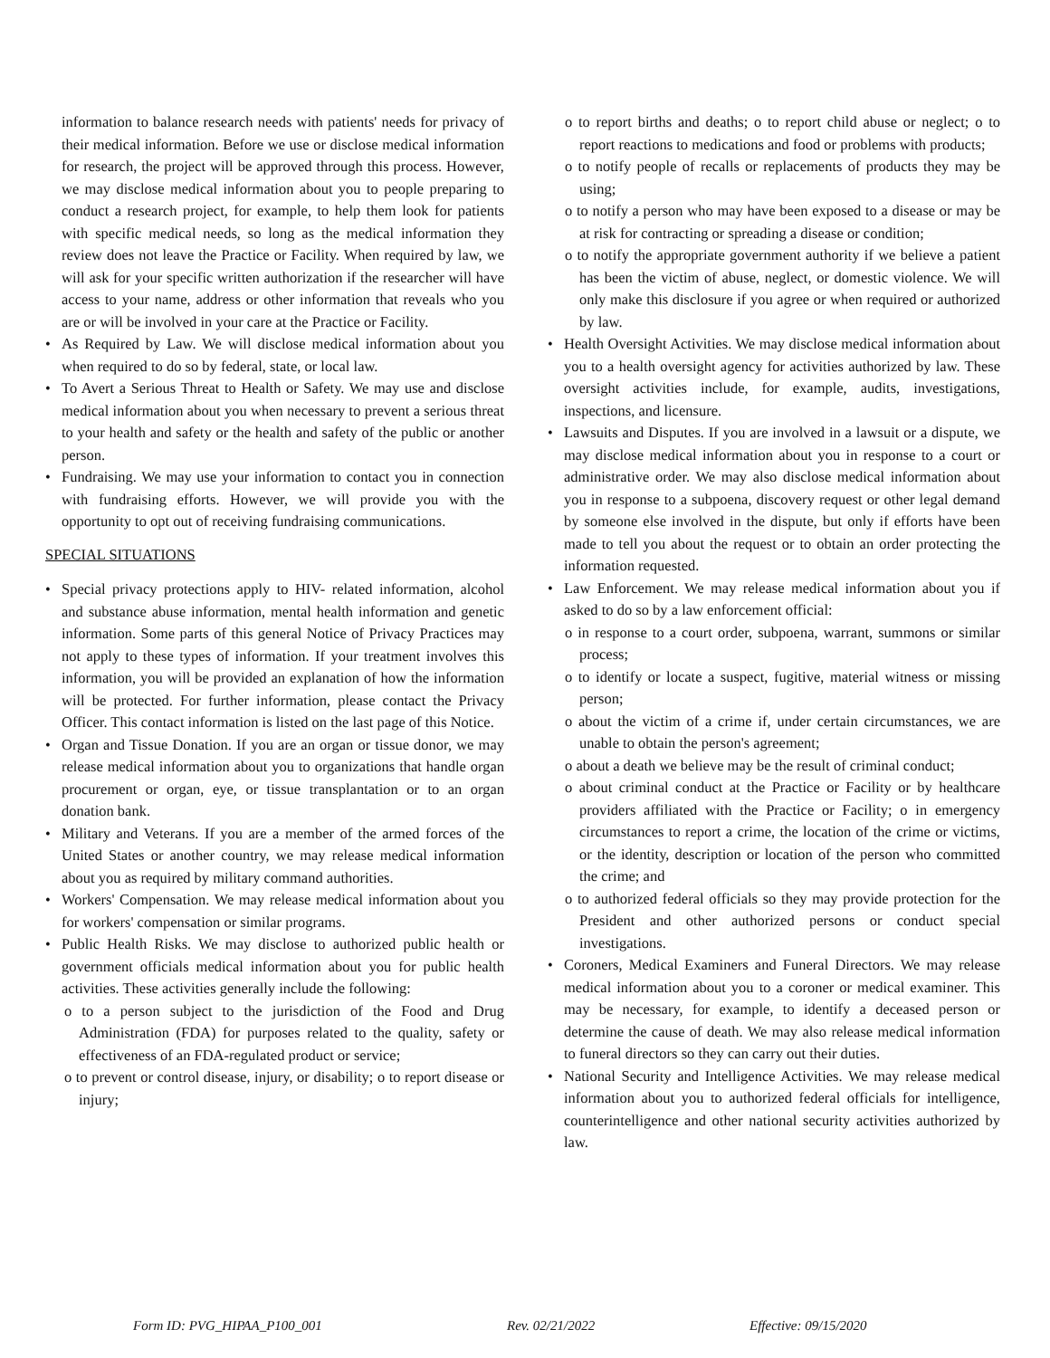information to balance research needs with patients' needs for privacy of their medical information. Before we use or disclose medical information for research, the project will be approved through this process. However, we may disclose medical information about you to people preparing to conduct a research project, for example, to help them look for patients with specific medical needs, so long as the medical information they review does not leave the Practice or Facility. When required by law, we will ask for your specific written authorization if the researcher will have access to your name, address or other information that reveals who you are or will be involved in your care at the Practice or Facility.
• As Required by Law. We will disclose medical information about you when required to do so by federal, state, or local law.
• To Avert a Serious Threat to Health or Safety. We may use and disclose medical information about you when necessary to prevent a serious threat to your health and safety or the health and safety of the public or another person.
• Fundraising. We may use your information to contact you in connection with fundraising efforts. However, we will provide you with the opportunity to opt out of receiving fundraising communications.
SPECIAL SITUATIONS
• Special privacy protections apply to HIV- related information, alcohol and substance abuse information, mental health information and genetic information. Some parts of this general Notice of Privacy Practices may not apply to these types of information. If your treatment involves this information, you will be provided an explanation of how the information will be protected. For further information, please contact the Privacy Officer. This contact information is listed on the last page of this Notice.
• Organ and Tissue Donation. If you are an organ or tissue donor, we may release medical information about you to organizations that handle organ procurement or organ, eye, or tissue transplantation or to an organ donation bank.
• Military and Veterans. If you are a member of the armed forces of the United States or another country, we may release medical information about you as required by military command authorities.
• Workers' Compensation. We may release medical information about you for workers' compensation or similar programs.
• Public Health Risks. We may disclose to authorized public health or government officials medical information about you for public health activities. These activities generally include the following:
o to a person subject to the jurisdiction of the Food and Drug Administration (FDA) for purposes related to the quality, safety or effectiveness of an FDA-regulated product or service;
o to prevent or control disease, injury, or disability; o to report disease or injury;
o to report births and deaths; o to report child abuse or neglect; o to report reactions to medications and food or problems with products;
o to notify people of recalls or replacements of products they may be using;
o to notify a person who may have been exposed to a disease or may be at risk for contracting or spreading a disease or condition;
o to notify the appropriate government authority if we believe a patient has been the victim of abuse, neglect, or domestic violence. We will only make this disclosure if you agree or when required or authorized by law.
• Health Oversight Activities. We may disclose medical information about you to a health oversight agency for activities authorized by law. These oversight activities include, for example, audits, investigations, inspections, and licensure.
• Lawsuits and Disputes. If you are involved in a lawsuit or a dispute, we may disclose medical information about you in response to a court or administrative order. We may also disclose medical information about you in response to a subpoena, discovery request or other legal demand by someone else involved in the dispute, but only if efforts have been made to tell you about the request or to obtain an order protecting the information requested.
• Law Enforcement. We may release medical information about you if asked to do so by a law enforcement official:
o in response to a court order, subpoena, warrant, summons or similar process;
o to identify or locate a suspect, fugitive, material witness or missing person;
o about the victim of a crime if, under certain circumstances, we are unable to obtain the person's agreement;
o about a death we believe may be the result of criminal conduct;
o about criminal conduct at the Practice or Facility or by healthcare providers affiliated with the Practice or Facility; o in emergency circumstances to report a crime, the location of the crime or victims, or the identity, description or location of the person who committed the crime; and
o to authorized federal officials so they may provide protection for the President and other authorized persons or conduct special investigations.
• Coroners, Medical Examiners and Funeral Directors. We may release medical information about you to a coroner or medical examiner. This may be necessary, for example, to identify a deceased person or determine the cause of death. We may also release medical information to funeral directors so they can carry out their duties.
• National Security and Intelligence Activities. We may release medical information about you to authorized federal officials for intelligence, counterintelligence and other national security activities authorized by law.
Form ID: PVG_HIPAA_P100_001 Rev. 02/21/2022 Effective: 09/15/2020